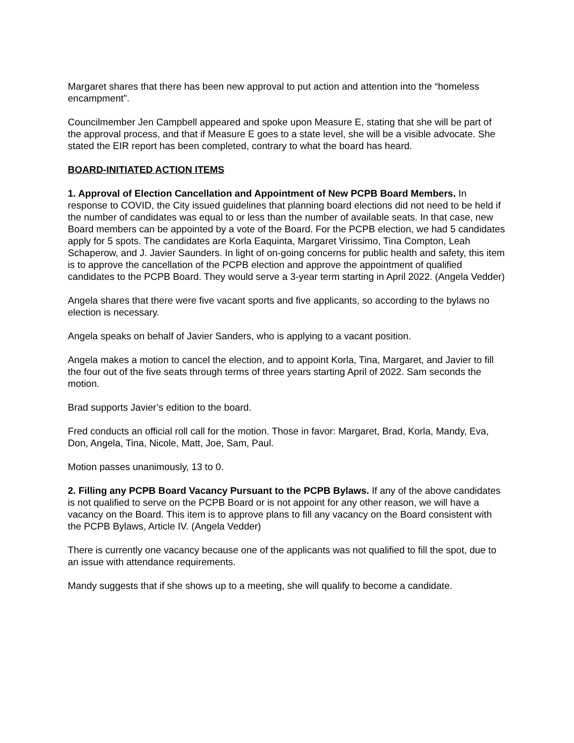Margaret shares that there has been new approval to put action and attention into the “homeless encampment”.
Councilmember Jen Campbell appeared and spoke upon Measure E, stating that she will be part of the approval process, and that if Measure E goes to a state level, she will be a visible advocate. She stated the EIR report has been completed, contrary to what the board has heard.
BOARD-INITIATED ACTION ITEMS
1. Approval of Election Cancellation and Appointment of New PCPB Board Members. In response to COVID, the City issued guidelines that planning board elections did not need to be held if the number of candidates was equal to or less than the number of available seats. In that case, new Board members can be appointed by a vote of the Board. For the PCPB election, we had 5 candidates apply for 5 spots. The candidates are Korla Eaquinta, Margaret Virissimo, Tina Compton, Leah Schaperow, and J. Javier Saunders. In light of on-going concerns for public health and safety, this item is to approve the cancellation of the PCPB election and approve the appointment of qualified candidates to the PCPB Board. They would serve a 3-year term starting in April 2022. (Angela Vedder)
Angela shares that there were five vacant sports and five applicants, so according to the bylaws no election is necessary.
Angela speaks on behalf of Javier Sanders, who is applying to a vacant position.
Angela makes a motion to cancel the election, and to appoint Korla, Tina, Margaret, and Javier to fill the four out of the five seats through terms of three years starting April of 2022. Sam seconds the motion.
Brad supports Javier’s edition to the board.
Fred conducts an official roll call for the motion. Those in favor: Margaret, Brad, Korla, Mandy, Eva, Don, Angela, Tina, Nicole, Matt, Joe, Sam, Paul.
Motion passes unanimously, 13 to 0.
2. Filling any PCPB Board Vacancy Pursuant to the PCPB Bylaws. If any of the above candidates is not qualified to serve on the PCPB Board or is not appoint for any other reason, we will have a vacancy on the Board. This item is to approve plans to fill any vacancy on the Board consistent with the PCPB Bylaws, Article IV. (Angela Vedder)
There is currently one vacancy because one of the applicants was not qualified to fill the spot, due to an issue with attendance requirements.
Mandy suggests that if she shows up to a meeting, she will qualify to become a candidate.